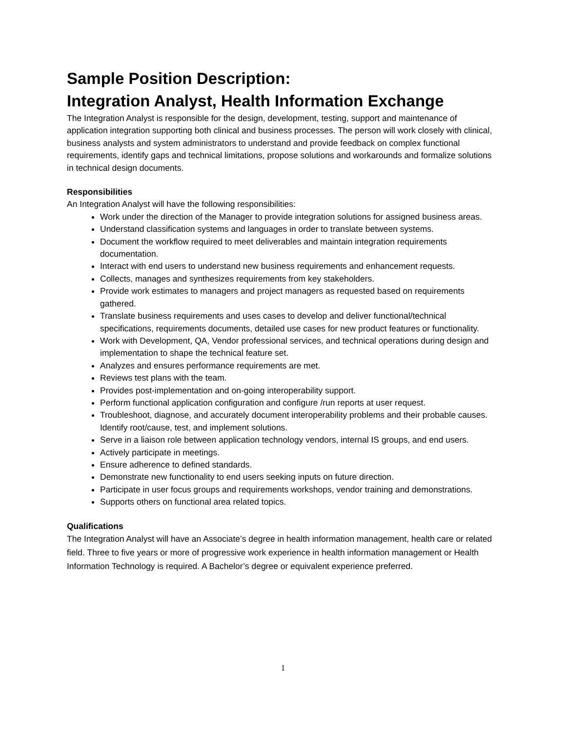Sample Position Description:
Integration Analyst, Health Information Exchange
The Integration Analyst is responsible for the design, development, testing, support and maintenance of application integration supporting both clinical and business processes. The person will work closely with clinical, business analysts and system administrators to understand and provide feedback on complex functional requirements, identify gaps and technical limitations, propose solutions and workarounds and formalize solutions in technical design documents.
Responsibilities
An Integration Analyst will have the following responsibilities:
Work under the direction of the Manager to provide integration solutions for assigned business areas.
Understand classification systems and languages in order to translate between systems.
Document the workflow required to meet deliverables and maintain integration requirements documentation.
Interact with end users to understand new business requirements and enhancement requests.
Collects, manages and synthesizes requirements from key stakeholders.
Provide work estimates to managers and project managers as requested based on requirements gathered.
Translate business requirements and uses cases to develop and deliver functional/technical specifications, requirements documents, detailed use cases for new product features or functionality.
Work with Development, QA, Vendor professional services, and technical operations during design and implementation to shape the technical feature set.
Analyzes and ensures performance requirements are met.
Reviews test plans with the team.
Provides post-implementation and on-going interoperability support.
Perform functional application configuration and configure /run reports at user request.
Troubleshoot, diagnose, and accurately document interoperability problems and their probable causes. Identify root/cause, test, and implement solutions.
Serve in a liaison role between application technology vendors, internal IS groups, and end users.
Actively participate in meetings.
Ensure adherence to defined standards.
Demonstrate new functionality to end users seeking inputs on future direction.
Participate in user focus groups and requirements workshops, vendor training and demonstrations.
Supports others on functional area related topics.
Qualifications
The Integration Analyst will have an Associate’s degree in health information management, health care or related field. Three to five years or more of progressive work experience in health information management or Health Information Technology is required. A Bachelor’s degree or equivalent experience preferred.
1